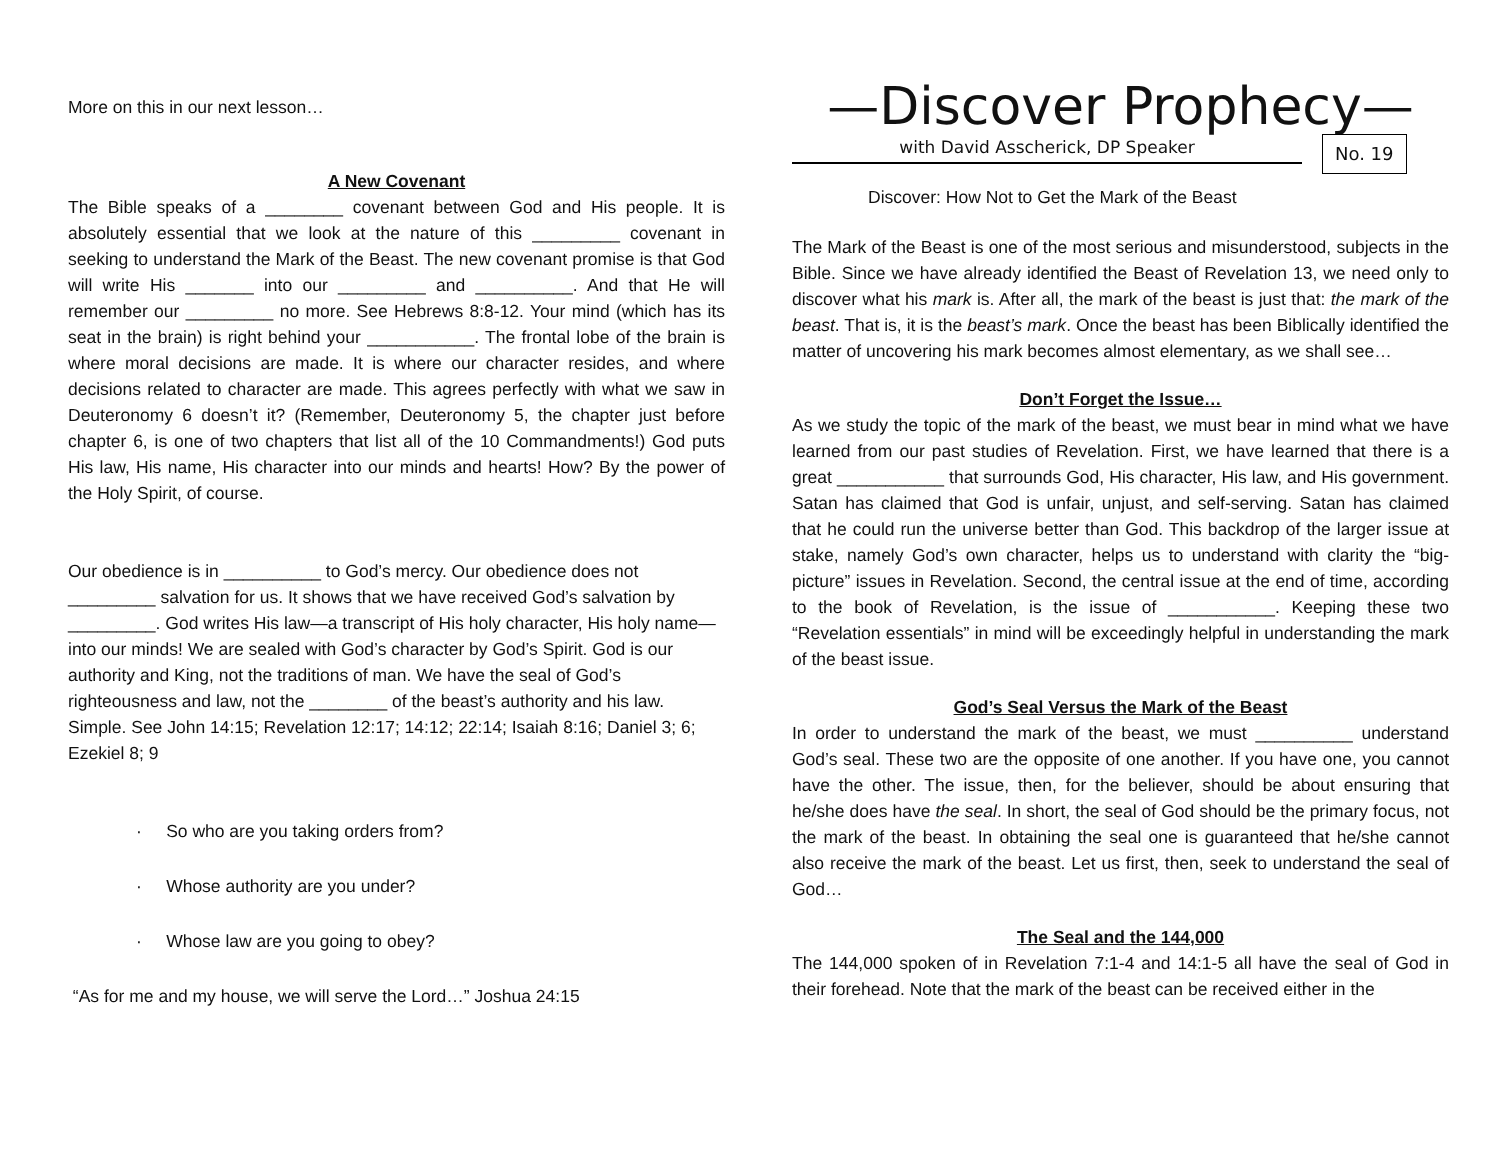More on this in our next lesson…
A New Covenant
The Bible speaks of a ________ covenant between God and His people. It is absolutely essential that we look at the nature of this _________ covenant in seeking to understand the Mark of the Beast. The new covenant promise is that God will write His _______ into our _________ and __________. And that He will remember our _________ no more. See Hebrews 8:8-12. Your mind (which has its seat in the brain) is right behind your ___________. The frontal lobe of the brain is where moral decisions are made. It is where our character resides, and where decisions related to character are made. This agrees perfectly with what we saw in Deuteronomy 6 doesn’t it? (Remember, Deuteronomy 5, the chapter just before chapter 6, is one of two chapters that list all of the 10 Commandments!) God puts His law, His name, His character into our minds and hearts! How? By the power of the Holy Spirit, of course.
Our obedience is in __________ to God’s mercy. Our obedience does not _________ salvation for us. It shows that we have received God’s salvation by _________. God writes His law—a transcript of His holy character, His holy name—into our minds! We are sealed with God’s character by God’s Spirit. God is our authority and King, not the traditions of man. We have the seal of God’s righteousness and law, not the ________ of the beast’s authority and his law. Simple. See John 14:15; Revelation 12:17; 14:12; 22:14; Isaiah 8:16; Daniel 3; 6; Ezekiel 8; 9
· So who are you taking orders from?
· Whose authority are you under?
· Whose law are you going to obey?
“As for me and my house, we will serve the Lord…” Joshua 24:15
—Discover Prophecy—
with David Asscherick, DP Speaker
No. 19
Discover: How Not to Get the Mark of the Beast
The Mark of the Beast is one of the most serious and misunderstood, subjects in the Bible. Since we have already identified the Beast of Revelation 13, we need only to discover what his mark is. After all, the mark of the beast is just that: the mark of the beast. That is, it is the beast’s mark. Once the beast has been Biblically identified the matter of uncovering his mark becomes almost elementary, as we shall see…
Don’t Forget the Issue…
As we study the topic of the mark of the beast, we must bear in mind what we have learned from our past studies of Revelation. First, we have learned that there is a great ___________ that surrounds God, His character, His law, and His government. Satan has claimed that God is unfair, unjust, and self-serving. Satan has claimed that he could run the universe better than God. This backdrop of the larger issue at stake, namely God’s own character, helps us to understand with clarity the “big-picture” issues in Revelation. Second, the central issue at the end of time, according to the book of Revelation, is the issue of ___________. Keeping these two “Revelation essentials” in mind will be exceedingly helpful in understanding the mark of the beast issue.
God’s Seal Versus the Mark of the Beast
In order to understand the mark of the beast, we must __________ understand God’s seal. These two are the opposite of one another. If you have one, you cannot have the other. The issue, then, for the believer, should be about ensuring that he/she does have the seal. In short, the seal of God should be the primary focus, not the mark of the beast. In obtaining the seal one is guaranteed that he/she cannot also receive the mark of the beast. Let us first, then, seek to understand the seal of God…
The Seal and the 144,000
The 144,000 spoken of in Revelation 7:1-4 and 14:1-5 all have the seal of God in their forehead. Note that the mark of the beast can be received either in the